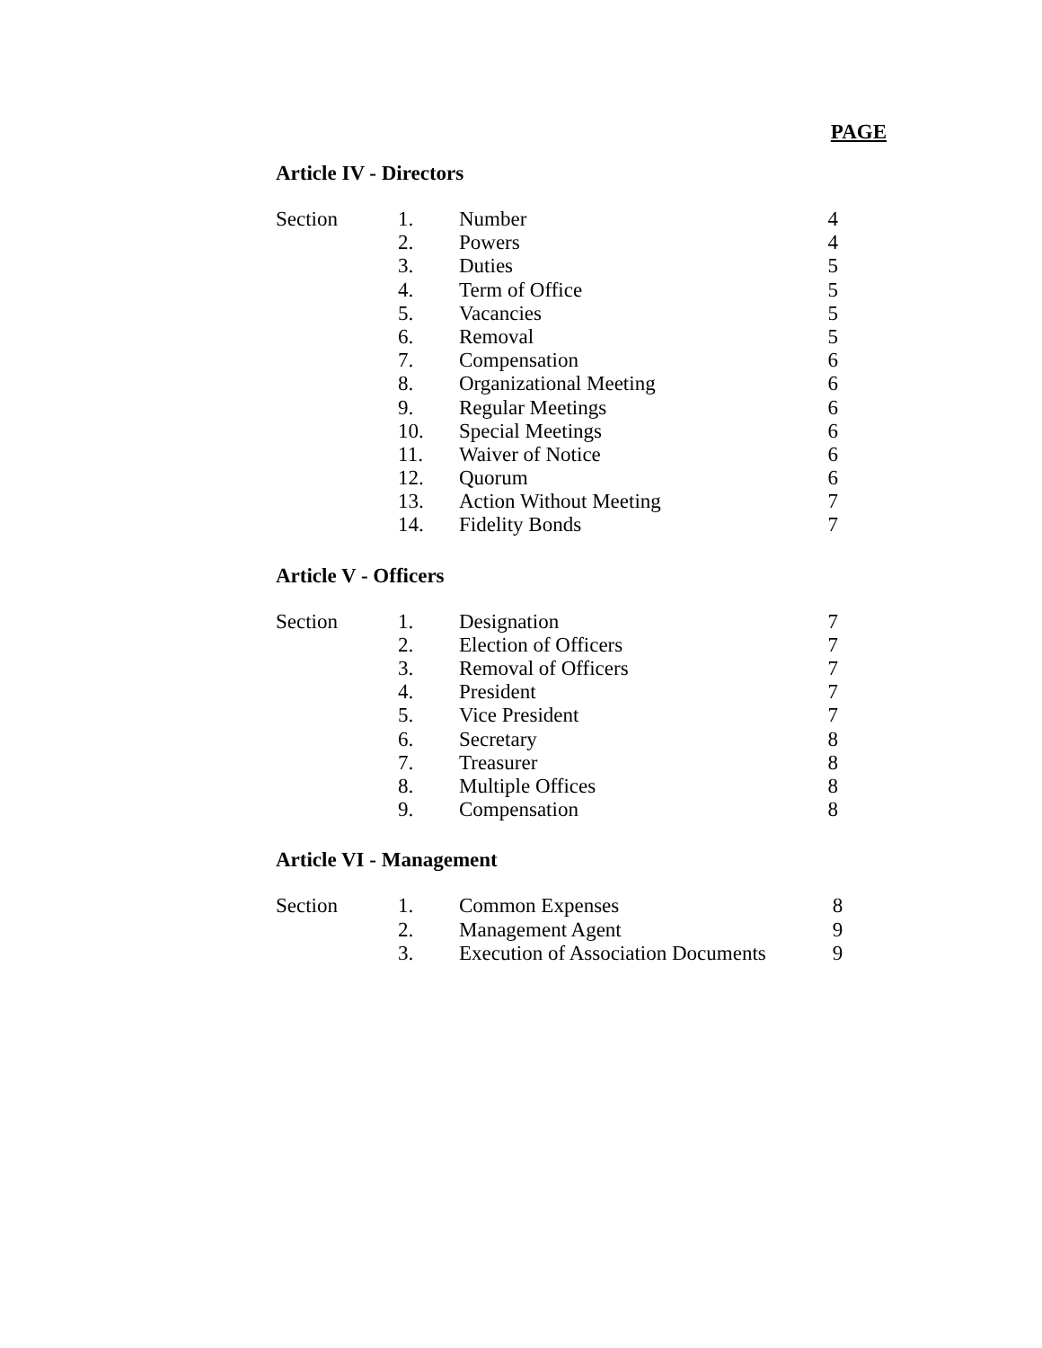PAGE
Article IV - Directors
| Section | 1. | Number | 4 |
| | 2. | Powers | 4 |
| | 3. | Duties | 5 |
| | 4. | Term of Office | 5 |
| | 5. | Vacancies | 5 |
| | 6. | Removal | 5 |
| | 7. | Compensation | 6 |
| | 8. | Organizational Meeting | 6 |
| | 9. | Regular Meetings | 6 |
| | 10. | Special Meetings | 6 |
| | 11. | Waiver of Notice | 6 |
| | 12. | Quorum | 6 |
| | 13. | Action Without Meeting | 7 |
| | 14. | Fidelity Bonds | 7 |
Article V - Officers
| Section | 1. | Designation | 7 |
| | 2. | Election of Officers | 7 |
| | 3. | Removal of Officers | 7 |
| | 4. | President | 7 |
| | 5. | Vice President | 7 |
| | 6. | Secretary | 8 |
| | 7. | Treasurer | 8 |
| | 8. | Multiple Offices | 8 |
| | 9. | Compensation | 8 |
Article VI - Management
| Section | 1. | Common Expenses | 8 |
| | 2. | Management Agent | 9 |
| | 3. | Execution of Association Documents | 9 |